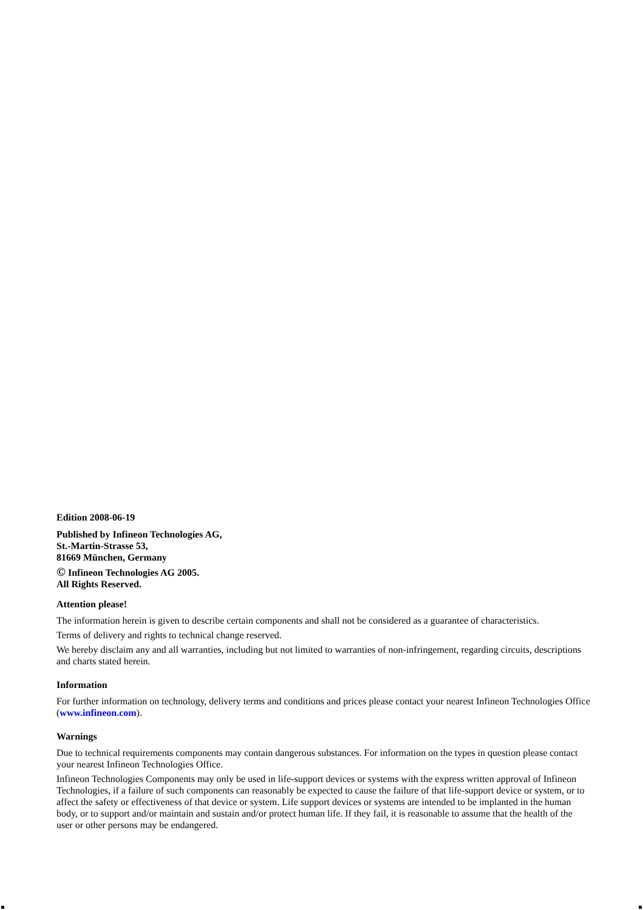Edition 2008-06-19
Published by Infineon Technologies AG,
St.-Martin-Strasse 53,
81669 München, Germany
© Infineon Technologies AG 2005.
All Rights Reserved.
Attention please!
The information herein is given to describe certain components and shall not be considered as a guarantee of characteristics.
Terms of delivery and rights to technical change reserved.
We hereby disclaim any and all warranties, including but not limited to warranties of non-infringement, regarding circuits, descriptions and charts stated herein.
Information
For further information on technology, delivery terms and conditions and prices please contact your nearest Infineon Technologies Office (www.infineon.com).
Warnings
Due to technical requirements components may contain dangerous substances. For information on the types in question please contact your nearest Infineon Technologies Office.
Infineon Technologies Components may only be used in life-support devices or systems with the express written approval of Infineon Technologies, if a failure of such components can reasonably be expected to cause the failure of that life-support device or system, or to affect the safety or effectiveness of that device or system. Life support devices or systems are intended to be implanted in the human body, or to support and/or maintain and sustain and/or protect human life. If they fail, it is reasonable to assume that the health of the user or other persons may be endangered.